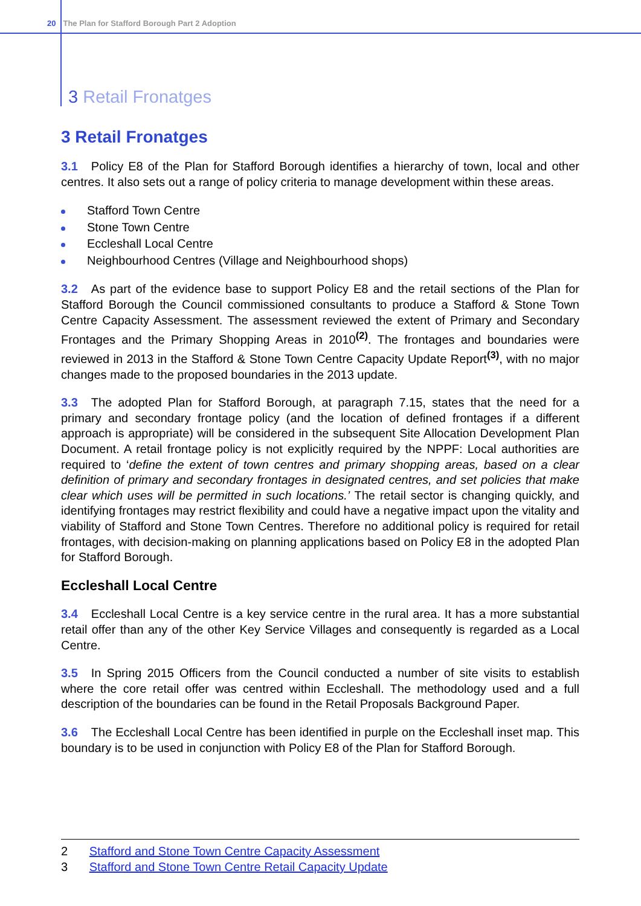20 The Plan for Stafford Borough Part 2 Adoption
3 Retail Fronatges
3 Retail Fronatges
3.1 Policy E8 of the Plan for Stafford Borough identifies a hierarchy of town, local and other centres. It also sets out a range of policy criteria to manage development within these areas.
Stafford Town Centre
Stone Town Centre
Eccleshall Local Centre
Neighbourhood Centres (Village and Neighbourhood shops)
3.2 As part of the evidence base to support Policy E8 and the retail sections of the Plan for Stafford Borough the Council commissioned consultants to produce a Stafford & Stone Town Centre Capacity Assessment. The assessment reviewed the extent of Primary and Secondary Frontages and the Primary Shopping Areas in 2010<sup>(2)</sup>. The frontages and boundaries were reviewed in 2013 in the Stafford & Stone Town Centre Capacity Update Report<sup>(3)</sup>, with no major changes made to the proposed boundaries in the 2013 update.
3.3 The adopted Plan for Stafford Borough, at paragraph 7.15, states that the need for a primary and secondary frontage policy (and the location of defined frontages if a different approach is appropriate) will be considered in the subsequent Site Allocation Development Plan Document. A retail frontage policy is not explicitly required by the NPPF: Local authorities are required to ‘define the extent of town centres and primary shopping areas, based on a clear definition of primary and secondary frontages in designated centres, and set policies that make clear which uses will be permitted in such locations.’ The retail sector is changing quickly, and identifying frontages may restrict flexibility and could have a negative impact upon the vitality and viability of Stafford and Stone Town Centres. Therefore no additional policy is required for retail frontages, with decision-making on planning applications based on Policy E8 in the adopted Plan for Stafford Borough.
Eccleshall Local Centre
3.4 Eccleshall Local Centre is a key service centre in the rural area. It has a more substantial retail offer than any of the other Key Service Villages and consequently is regarded as a Local Centre.
3.5 In Spring 2015 Officers from the Council conducted a number of site visits to establish where the core retail offer was centred within Eccleshall. The methodology used and a full description of the boundaries can be found in the Retail Proposals Background Paper.
3.6 The Eccleshall Local Centre has been identified in purple on the Eccleshall inset map. This boundary is to be used in conjunction with Policy E8 of the Plan for Stafford Borough.
2 Stafford and Stone Town Centre Capacity Assessment
3 Stafford and Stone Town Centre Retail Capacity Update